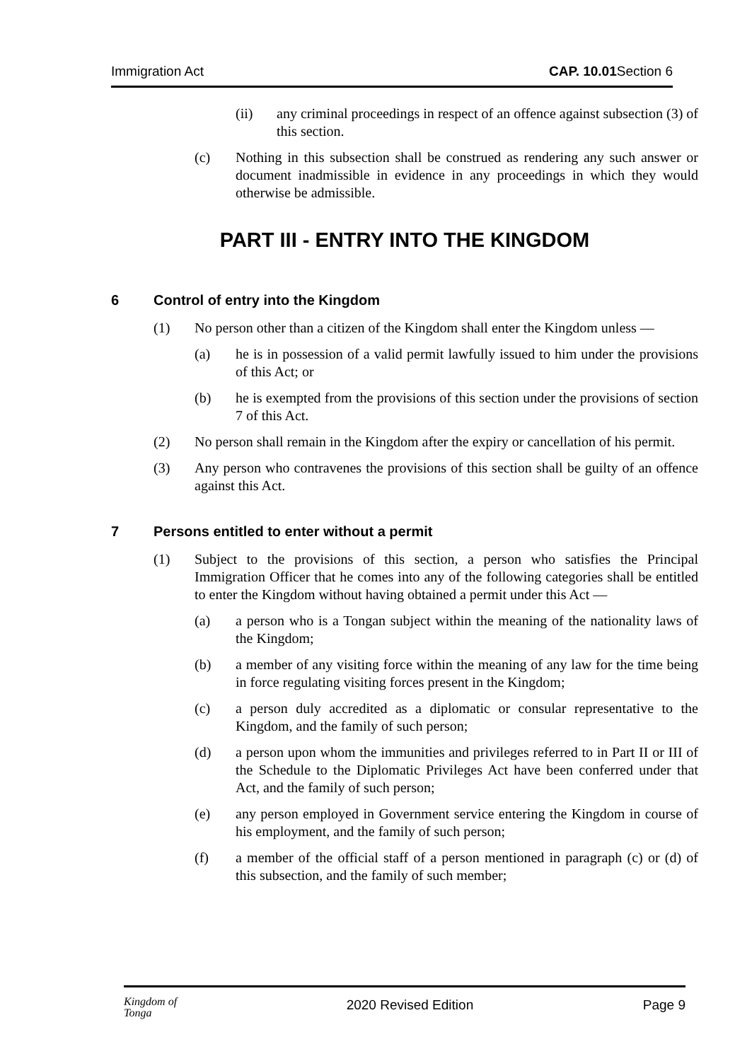Immigration Act CAP. 10.01 Section 6
(ii) any criminal proceedings in respect of an offence against subsection (3) of this section.
(c) Nothing in this subsection shall be construed as rendering any such answer or document inadmissible in evidence in any proceedings in which they would otherwise be admissible.
PART III - ENTRY INTO THE KINGDOM
6 Control of entry into the Kingdom
(1) No person other than a citizen of the Kingdom shall enter the Kingdom unless —
(a) he is in possession of a valid permit lawfully issued to him under the provisions of this Act; or
(b) he is exempted from the provisions of this section under the provisions of section 7 of this Act.
(2) No person shall remain in the Kingdom after the expiry or cancellation of his permit.
(3) Any person who contravenes the provisions of this section shall be guilty of an offence against this Act.
7 Persons entitled to enter without a permit
(1) Subject to the provisions of this section, a person who satisfies the Principal Immigration Officer that he comes into any of the following categories shall be entitled to enter the Kingdom without having obtained a permit under this Act —
(a) a person who is a Tongan subject within the meaning of the nationality laws of the Kingdom;
(b) a member of any visiting force within the meaning of any law for the time being in force regulating visiting forces present in the Kingdom;
(c) a person duly accredited as a diplomatic or consular representative to the Kingdom, and the family of such person;
(d) a person upon whom the immunities and privileges referred to in Part II or III of the Schedule to the Diplomatic Privileges Act have been conferred under that Act, and the family of such person;
(e) any person employed in Government service entering the Kingdom in course of his employment, and the family of such person;
(f) a member of the official staff of a person mentioned in paragraph (c) or (d) of this subsection, and the family of such member;
Kingdom of
Tonga 2020 Revised Edition Page 9